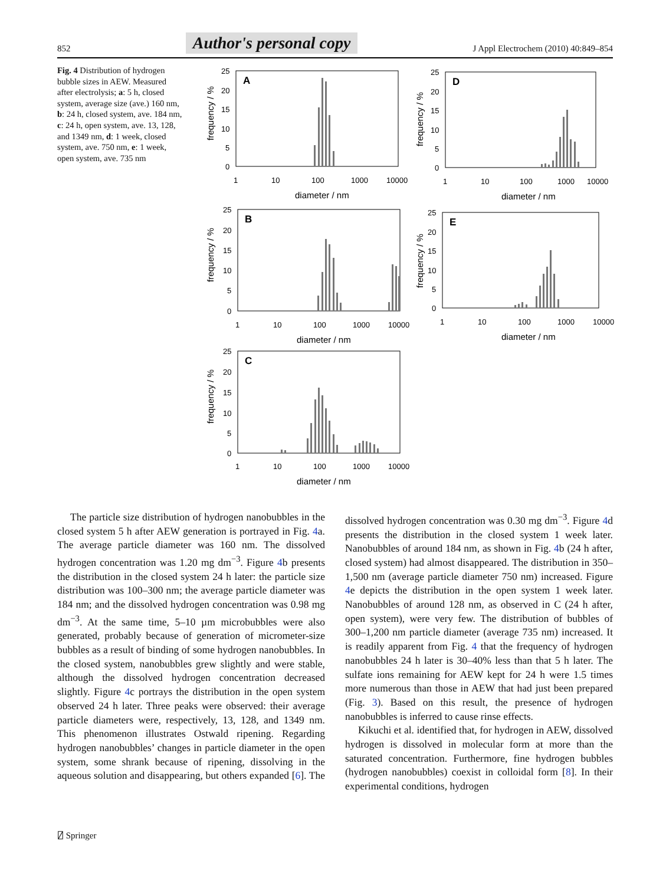852 Author's personal copy J Appl Electrochem (2010) 40:849–854
Fig. 4 Distribution of hydrogen bubble sizes in AEW. Measured after electrolysis; a: 5 h, closed system, average size (ave.) 160 nm, b: 24 h, closed system, ave. 184 nm, c: 24 h, open system, ave. 13, 128, and 1349 nm, d: 1 week, closed system, ave. 750 nm, e: 1 week, open system, ave. 735 nm
A
25
20
15
10
5
0
1
10
100
1000
10000
diameter / nm
D
25
20
15
10
5
0
1
10
100
1000
10000
diameter / nm
B
25
20
15
10
5
0
1
10
100
1000
10000
diameter / nm
E
25
20
15
10
5
0
1
10
100
1000
10000
diameter / nm
C
25
20
15
10
5
0
1
10
100
1000
10000
diameter / nm
frequency / %
frequency / %
frequency / %
frequency / %
frequency / %
The particle size distribution of hydrogen nanobubbles in the closed system 5 h after AEW generation is portrayed in Fig. 4a. The average particle diameter was 160 nm. The dissolved hydrogen concentration was 1.20 mg dm<sup>−3</sup>. Figure 4b presents the distribution in the closed system 24 h later: the particle size distribution was 100–300 nm; the average particle diameter was 184 nm; and the dissolved hydrogen concentration was 0.98 mg dm<sup>−3</sup>. At the same time, 5–10 µm microbubbles were also generated, probably because of generation of micrometer-size bubbles as a result of binding of some hydrogen nanobubbles. In the closed system, nanobubbles grew slightly and were stable, although the dissolved hydrogen concentration decreased slightly. Figure 4c portrays the distribution in the open system observed 24 h later. Three peaks were observed: their average particle diameters were, respectively, 13, 128, and 1349 nm. This phenomenon illustrates Ostwald ripening. Regarding hydrogen nanobubbles’ changes in particle diameter in the open system, some shrank because of ripening, dissolving in the aqueous solution and disappearing, but others expanded [6]. The dissolved hydrogen concentration was 0.30 mg dm<sup>−3</sup>. Figure 4d presents the distribution in the closed system 1 week later. Nanobubbles of around 184 nm, as shown in Fig. 4b (24 h after, closed system) had almost disappeared. The distribution in 350–1,500 nm (average particle diameter 750 nm) increased. Figure 4e depicts the distribution in the open system 1 week later. Nanobubbles of around 128 nm, as observed in C (24 h after, open system), were very few. The distribution of bubbles of 300–1,200 nm particle diameter (average 735 nm) increased. It is readily apparent from Fig. 4 that the frequency of hydrogen nanobubbles 24 h later is 30–40% less than that 5 h later. The sulfate ions remaining for AEW kept for 24 h were 1.5 times more numerous than those in AEW that had just been prepared (Fig. 3). Based on this result, the presence of hydrogen nanobubbles is inferred to cause rinse effects.
Kikuchi et al. identified that, for hydrogen in AEW, dissolved hydrogen is dissolved in molecular form at more than the saturated concentration. Furthermore, fine hydrogen bubbles (hydrogen nanobubbles) coexist in colloidal form [8]. In their experimental conditions, hydrogen
⍁ Springer